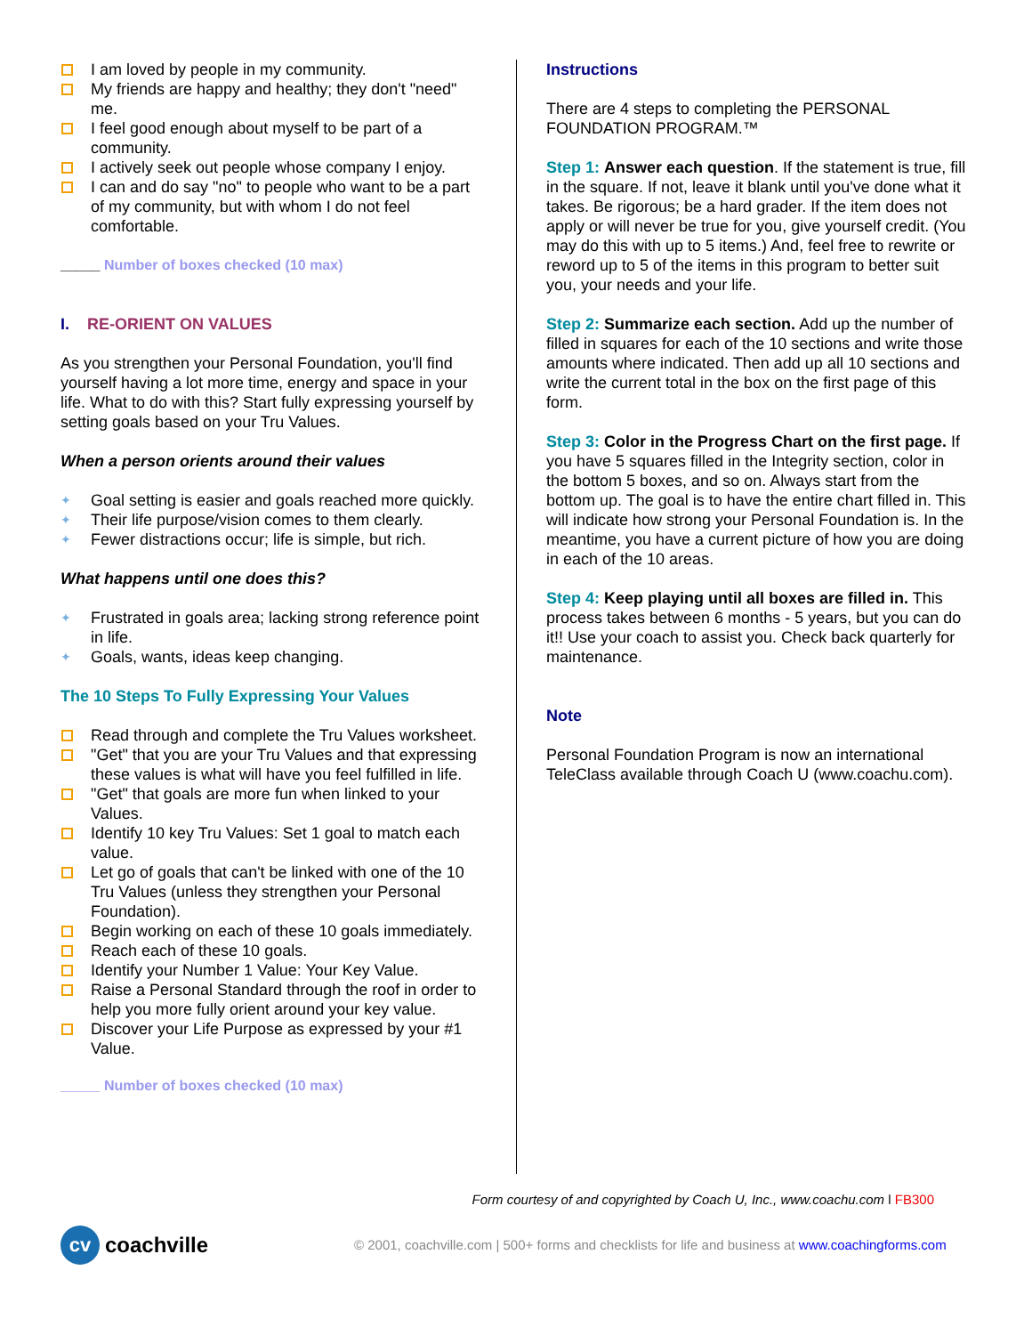I am loved by people in my community.
My friends are happy and healthy; they don't "need" me.
I feel good enough about myself to be part of a community.
I actively seek out people whose company I enjoy.
I can and do say "no" to people who want to be a part of my community, but with whom I do not feel comfortable.
_____ Number of boxes checked (10 max)
I. RE-ORIENT ON VALUES
As you strengthen your Personal Foundation, you'll find yourself having a lot more time, energy and space in your life. What to do with this? Start fully expressing yourself by setting goals based on your Tru Values.
When a person orients around their values
✦ Goal setting is easier and goals reached more quickly.
✦ Their life purpose/vision comes to them clearly.
✦ Fewer distractions occur; life is simple, but rich.
What happens until one does this?
✦ Frustrated in goals area; lacking strong reference point in life.
✦ Goals, wants, ideas keep changing.
The 10 Steps To Fully Expressing Your Values
Read through and complete the Tru Values worksheet.
"Get" that you are your Tru Values and that expressing these values is what will have you feel fulfilled in life.
"Get" that goals are more fun when linked to your Values.
Identify 10 key Tru Values: Set 1 goal to match each value.
Let go of goals that can't be linked with one of the 10 Tru Values (unless they strengthen your Personal Foundation).
Begin working on each of these 10 goals immediately.
Reach each of these 10 goals.
Identify your Number 1 Value: Your Key Value.
Raise a Personal Standard through the roof in order to help you more fully orient around your key value.
Discover your Life Purpose as expressed by your #1 Value.
_____ Number of boxes checked (10 max)
Instructions
There are 4 steps to completing the PERSONAL FOUNDATION PROGRAM.™
Step 1: Answer each question. If the statement is true, fill in the square. If not, leave it blank until you've done what it takes. Be rigorous; be a hard grader. If the item does not apply or will never be true for you, give yourself credit. (You may do this with up to 5 items.) And, feel free to rewrite or reword up to 5 of the items in this program to better suit you, your needs and your life.
Step 2: Summarize each section. Add up the number of filled in squares for each of the 10 sections and write those amounts where indicated. Then add up all 10 sections and write the current total in the box on the first page of this form.
Step 3: Color in the Progress Chart on the first page. If you have 5 squares filled in the Integrity section, color in the bottom 5 boxes, and so on. Always start from the bottom up. The goal is to have the entire chart filled in. This will indicate how strong your Personal Foundation is. In the meantime, you have a current picture of how you are doing in each of the 10 areas.
Step 4: Keep playing until all boxes are filled in. This process takes between 6 months - 5 years, but you can do it!! Use your coach to assist you. Check back quarterly for maintenance.
Note
Personal Foundation Program is now an international TeleClass available through Coach U (www.coachu.com).
Form courtesy of and copyrighted by Coach U, Inc., www.coachu.com l FB300
cv
coachville © 2001, coachville.com | 500+ forms and checklists for life and business at www.coachingforms.com